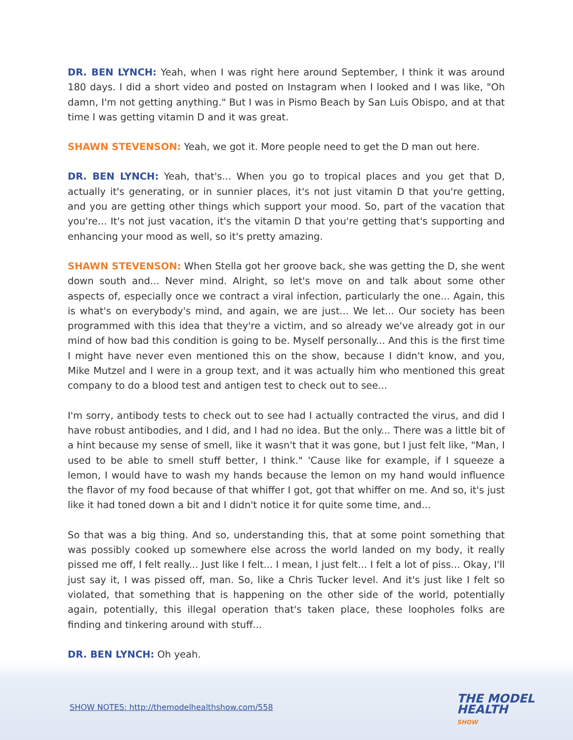DR. BEN LYNCH: Yeah, when I was right here around September, I think it was around 180 days. I did a short video and posted on Instagram when I looked and I was like, "Oh damn, I'm not getting anything." But I was in Pismo Beach by San Luis Obispo, and at that time I was getting vitamin D and it was great.
SHAWN STEVENSON: Yeah, we got it. More people need to get the D man out here.
DR. BEN LYNCH: Yeah, that's... When you go to tropical places and you get that D, actually it's generating, or in sunnier places, it's not just vitamin D that you're getting, and you are getting other things which support your mood. So, part of the vacation that you're... It's not just vacation, it's the vitamin D that you're getting that's supporting and enhancing your mood as well, so it's pretty amazing.
SHAWN STEVENSON: When Stella got her groove back, she was getting the D, she went down south and... Never mind. Alright, so let's move on and talk about some other aspects of, especially once we contract a viral infection, particularly the one... Again, this is what's on everybody's mind, and again, we are just... We let... Our society has been programmed with this idea that they're a victim, and so already we've already got in our mind of how bad this condition is going to be. Myself personally... And this is the first time I might have never even mentioned this on the show, because I didn't know, and you, Mike Mutzel and I were in a group text, and it was actually him who mentioned this great company to do a blood test and antigen test to check out to see...
I'm sorry, antibody tests to check out to see had I actually contracted the virus, and did I have robust antibodies, and I did, and I had no idea. But the only... There was a little bit of a hint because my sense of smell, like it wasn't that it was gone, but I just felt like, "Man, I used to be able to smell stuff better, I think." 'Cause like for example, if I squeeze a lemon, I would have to wash my hands because the lemon on my hand would influence the flavor of my food because of that whiffer I got, got that whiffer on me. And so, it's just like it had toned down a bit and I didn't notice it for quite some time, and...
So that was a big thing. And so, understanding this, that at some point something that was possibly cooked up somewhere else across the world landed on my body, it really pissed me off, I felt really... Just like I felt... I mean, I just felt... I felt a lot of piss... Okay, I'll just say it, I was pissed off, man. So, like a Chris Tucker level. And it's just like I felt so violated, that something that is happening on the other side of the world, potentially again, potentially, this illegal operation that's taken place, these loopholes folks are finding and tinkering around with stuff...
DR. BEN LYNCH: Oh yeah.
SHOW NOTES: http://themodelhealthshow.com/558
THE MODEL
HEALTH
SHOW